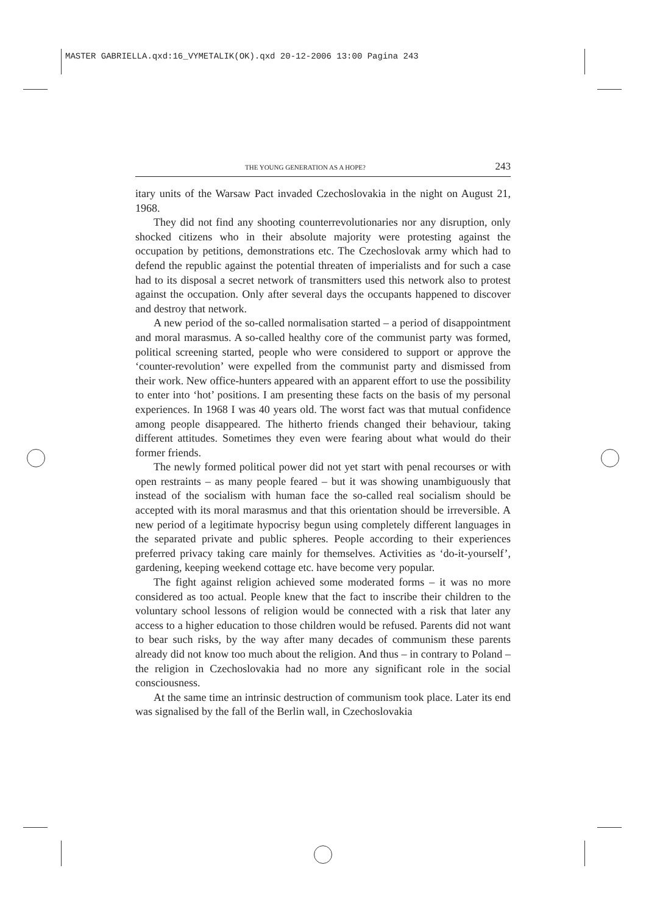MASTER GABRIELLA.qxd:16_VYMETALIK(OK).qxd 20-12-2006 13:00 Pagina 243
THE YOUNG GENERATION AS A HOPE? 243
itary units of the Warsaw Pact invaded Czechoslovakia in the night on August 21, 1968.
They did not find any shooting counterrevolutionaries nor any disruption, only shocked citizens who in their absolute majority were protesting against the occupation by petitions, demonstrations etc. The Czechoslovak army which had to defend the republic against the potential threaten of imperialists and for such a case had to its disposal a secret network of transmitters used this network also to protest against the occupation. Only after several days the occupants happened to discover and destroy that network.
A new period of the so-called normalisation started – a period of disappointment and moral marasmus. A so-called healthy core of the communist party was formed, political screening started, people who were considered to support or approve the ‘counter-revolution’ were expelled from the communist party and dismissed from their work. New office-hunters appeared with an apparent effort to use the possibility to enter into ‘hot’ positions. I am presenting these facts on the basis of my personal experiences. In 1968 I was 40 years old. The worst fact was that mutual confidence among people disappeared. The hitherto friends changed their behaviour, taking different attitudes. Sometimes they even were fearing about what would do their former friends.
The newly formed political power did not yet start with penal recourses or with open restraints – as many people feared – but it was showing unambiguously that instead of the socialism with human face the so-called real socialism should be accepted with its moral marasmus and that this orientation should be irreversible. A new period of a legitimate hypocrisy begun using completely different languages in the separated private and public spheres. People according to their experiences preferred privacy taking care mainly for themselves. Activities as ‘do-it-yourself’, gardening, keeping weekend cottage etc. have become very popular.
The fight against religion achieved some moderated forms – it was no more considered as too actual. People knew that the fact to inscribe their children to the voluntary school lessons of religion would be connected with a risk that later any access to a higher education to those children would be refused. Parents did not want to bear such risks, by the way after many decades of communism these parents already did not know too much about the religion. And thus – in contrary to Poland – the religion in Czechoslovakia had no more any significant role in the social consciousness.
At the same time an intrinsic destruction of communism took place. Later its end was signalised by the fall of the Berlin wall, in Czechoslovakia